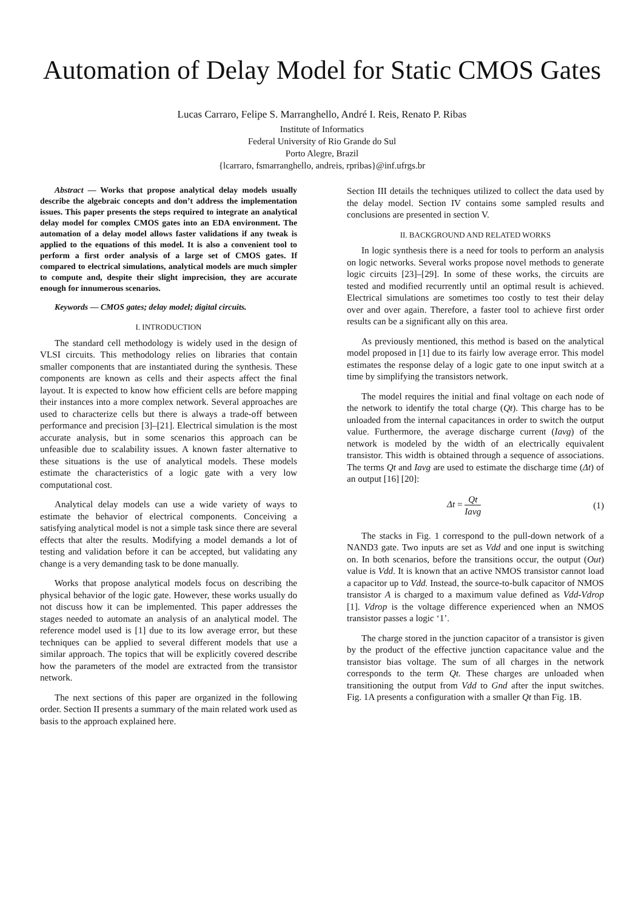Automation of Delay Model for Static CMOS Gates
Lucas Carraro, Felipe S. Marranghello, André I. Reis, Renato P. Ribas
Institute of Informatics
Federal University of Rio Grande do Sul
Porto Alegre, Brazil
{lcarraro, fsmarranghello, andreis, rpribas}@inf.ufrgs.br
Abstract — Works that propose analytical delay models usually describe the algebraic concepts and don’t address the implementation issues. This paper presents the steps required to integrate an analytical delay model for complex CMOS gates into an EDA environment. The automation of a delay model allows faster validations if any tweak is applied to the equations of this model. It is also a convenient tool to perform a first order analysis of a large set of CMOS gates. If compared to electrical simulations, analytical models are much simpler to compute and, despite their slight imprecision, they are accurate enough for innumerous scenarios.
Keywords — CMOS gates; delay model; digital circuits.
I. INTRODUCTION
The standard cell methodology is widely used in the design of VLSI circuits. This methodology relies on libraries that contain smaller components that are instantiated during the synthesis. These components are known as cells and their aspects affect the final layout. It is expected to know how efficient cells are before mapping their instances into a more complex network. Several approaches are used to characterize cells but there is always a trade-off between performance and precision [3]–[21]. Electrical simulation is the most accurate analysis, but in some scenarios this approach can be unfeasible due to scalability issues. A known faster alternative to these situations is the use of analytical models. These models estimate the characteristics of a logic gate with a very low computational cost.
Analytical delay models can use a wide variety of ways to estimate the behavior of electrical components. Conceiving a satisfying analytical model is not a simple task since there are several effects that alter the results. Modifying a model demands a lot of testing and validation before it can be accepted, but validating any change is a very demanding task to be done manually.
Works that propose analytical models focus on describing the physical behavior of the logic gate. However, these works usually do not discuss how it can be implemented. This paper addresses the stages needed to automate an analysis of an analytical model. The reference model used is [1] due to its low average error, but these techniques can be applied to several different models that use a similar approach. The topics that will be explicitly covered describe how the parameters of the model are extracted from the transistor network.
The next sections of this paper are organized in the following order. Section II presents a summary of the main related work used as basis to the approach explained here.
Section III details the techniques utilized to collect the data used by the delay model. Section IV contains some sampled results and conclusions are presented in section V.
II. BACKGROUND AND RELATED WORKS
In logic synthesis there is a need for tools to perform an analysis on logic networks. Several works propose novel methods to generate logic circuits [23]–[29]. In some of these works, the circuits are tested and modified recurrently until an optimal result is achieved. Electrical simulations are sometimes too costly to test their delay over and over again. Therefore, a faster tool to achieve first order results can be a significant ally on this area.
As previously mentioned, this method is based on the analytical model proposed in [1] due to its fairly low average error. This model estimates the response delay of a logic gate to one input switch at a time by simplifying the transistors network.
The model requires the initial and final voltage on each node of the network to identify the total charge (Qt). This charge has to be unloaded from the internal capacitances in order to switch the output value. Furthermore, the average discharge current (Iavg) of the network is modeled by the width of an electrically equivalent transistor. This width is obtained through a sequence of associations. The terms Qt and Iavg are used to estimate the discharge time (Δt) of an output [16] [20]:
Δt = Qt Iavg (1)
The stacks in Fig. 1 correspond to the pull-down network of a NAND3 gate. Two inputs are set as Vdd and one input is switching on. In both scenarios, before the transitions occur, the output (Out) value is Vdd. It is known that an active NMOS transistor cannot load a capacitor up to Vdd. Instead, the source-to-bulk capacitor of NMOS transistor A is charged to a maximum value defined as Vdd-Vdrop [1]. Vdrop is the voltage difference experienced when an NMOS transistor passes a logic ‘1’.
The charge stored in the junction capacitor of a transistor is given by the product of the effective junction capacitance value and the transistor bias voltage. The sum of all charges in the network corresponds to the term Qt. These charges are unloaded when transitioning the output from Vdd to Gnd after the input switches. Fig. 1A presents a configuration with a smaller Qt than Fig. 1B.